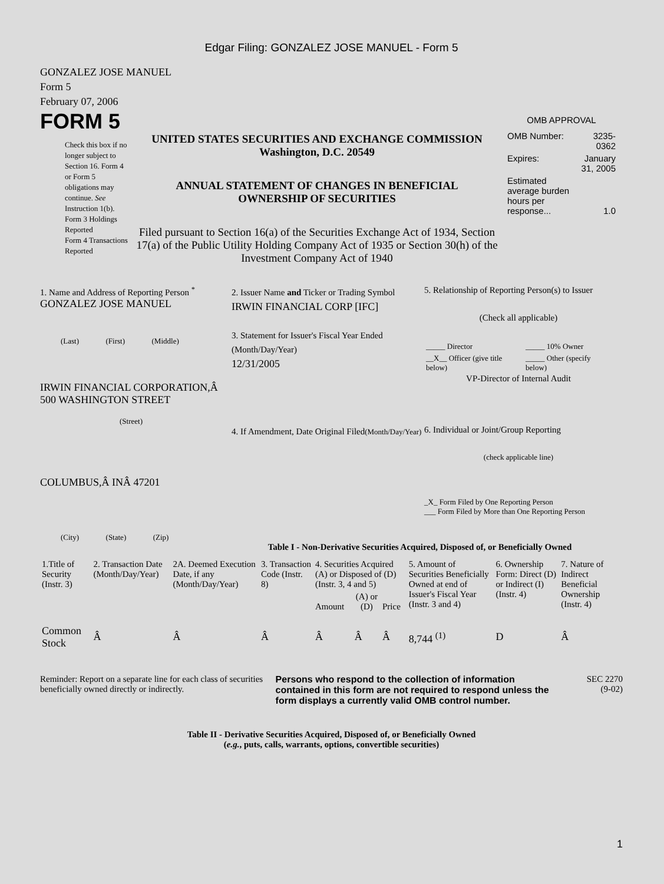Edgar Filing: GONZALEZ JOSE MANUEL - Form 5
GONZALEZ JOSE MANUEL
Form 5
February 07, 2006
FORM 5
Check this box if no longer subject to Section 16. Form 4 or Form 5 obligations may continue. See Instruction 1(b).
Form 3 Holdings Reported
Form 4 Transactions Reported
UNITED STATES SECURITIES AND EXCHANGE COMMISSION
Washington, D.C. 20549
ANNUAL STATEMENT OF CHANGES IN BENEFICIAL
OWNERSHIP OF SECURITIES
Filed pursuant to Section 16(a) of the Securities Exchange Act of 1934, Section 17(a) of the Public Utility Holding Company Act of 1935 or Section 30(h) of the Investment Company Act of 1940
OMB APPROVAL
| OMB Number: | 3235-0362 |
| Expires: | January 31, 2005 |
| Estimated average burden hours per response... | 1.0 |
1. Name and Address of Reporting Person <sup>*</sup>
GONZALEZ JOSE MANUEL
(Last) (First) (Middle)
IRWIN FINANCIAL CORPORATION,Â 500 WASHINGTON STREET
(Street)
COLUMBUS,Â INÂ 47201
(City) (State) (Zip)
2. Issuer Name and Ticker or Trading Symbol
IRWIN FINANCIAL CORP [IFC]
3. Statement for Issuer's Fiscal Year Ended (Month/Day/Year)
12/31/2005
4. If Amendment, Date Original Filed(Month/Day/Year)
5. Relationship of Reporting Person(s) to Issuer
(Check all applicable)
| _____ Director | _____ 10% Owner |
| __X__ Officer (give title below) | _____ Other (specify below) |
VP-Director of Internal Audit
6. Individual or Joint/Group Reporting
(check applicable line)
_X_ Form Filed by One Reporting Person
___ Form Filed by More than One Reporting Person
Table I - Non-Derivative Securities Acquired, Disposed of, or Beneficially Owned
| 1.Title of Security (Instr. 3) | 2. Transaction Date (Month/Day/Year) | 2A. Deemed Execution Date, if any (Month/Day/Year) | 3. Transaction Code (Instr. 8) | 4. Securities Acquired (A) or Disposed of (D) (Instr. 3, 4 and 5) | | | 5. Amount of Securities Beneficially Owned at end of Issuer's Fiscal Year (Instr. 3 and 4) | 6. Ownership Form: Direct (D) or Indirect (I) (Instr. 4) | 7. Nature of Indirect Beneficial Ownership (Instr. 4) |
| --- | --- | --- | --- | --- | --- | --- | --- | --- | --- |
| | | | | Amount | (A) or (D) | Price | | | |
| Common Stock | Â | Â | Â | Â | Â | Â | 8,744 <sup>(1)</sup> | D | Â |
Reminder: Report on a separate line for each class of securities beneficially owned directly or indirectly.
Persons who respond to the collection of information contained in this form are not required to respond unless the form displays a currently valid OMB control number.
SEC 2270
(9-02)
Table II - Derivative Securities Acquired, Disposed of, or Beneficially Owned
(e.g., puts, calls, warrants, options, convertible securities)
1